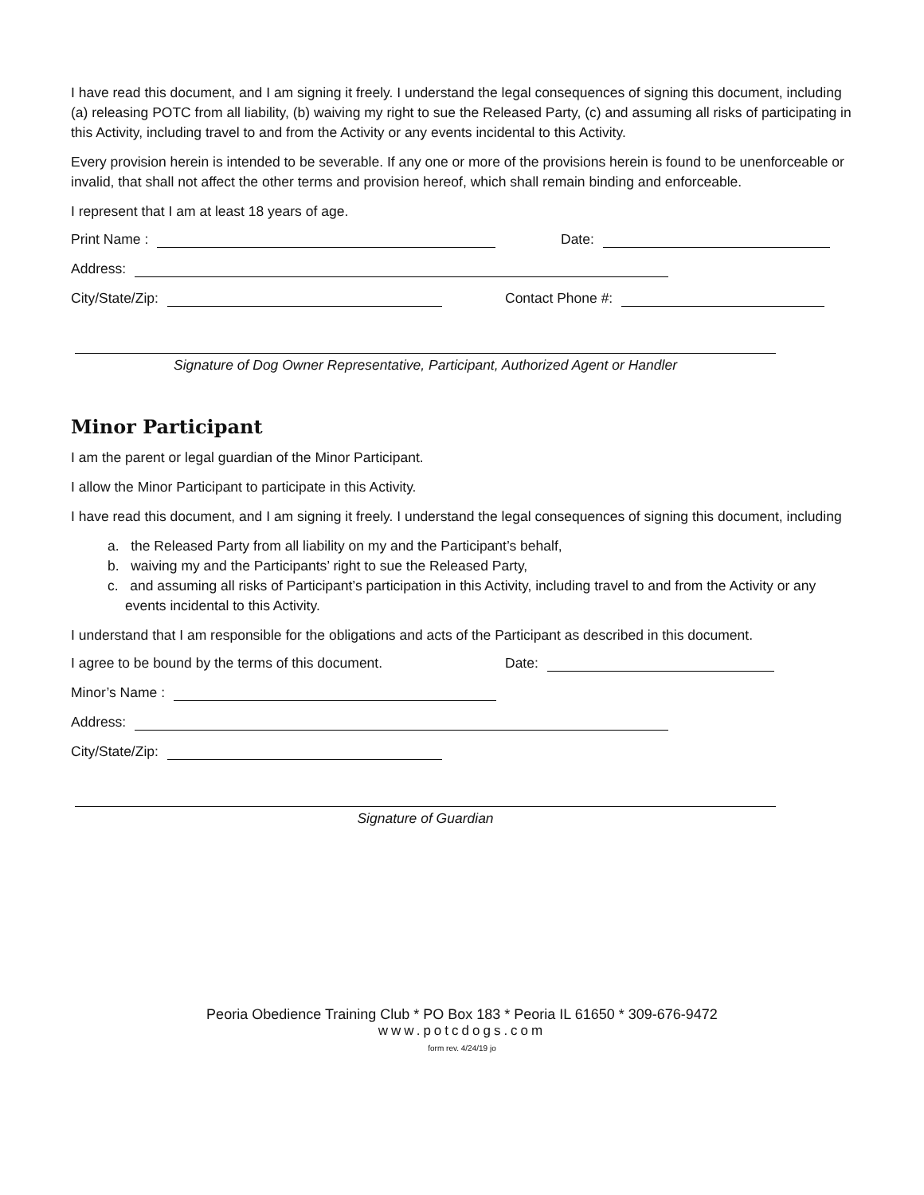I have read this document, and I am signing it freely. I understand the legal consequences of signing this document, including (a) releasing POTC from all liability, (b) waiving my right to sue the Released Party, (c) and assuming all risks of participating in this Activity, including travel to and from the Activity or any events incidental to this Activity.
Every provision herein is intended to be severable. If any one or more of the provisions herein is found to be unenforceable or invalid, that shall not affect the other terms and provision hereof, which shall remain binding and enforceable.
I represent that I am at least 18 years of age.
Print Name : Date:
Address:
City/State/Zip: Contact Phone #:
Signature of Dog Owner Representative, Participant, Authorized Agent or Handler
Minor Participant
I am the parent or legal guardian of the Minor Participant.
I allow the Minor Participant to participate in this Activity.
I have read this document, and I am signing it freely. I understand the legal consequences of signing this document, including
a. the Released Party from all liability on my and the Participant’s behalf,
b. waiving my and the Participants’ right to sue the Released Party,
c. and assuming all risks of Participant’s participation in this Activity, including travel to and from the Activity or any events incidental to this Activity.
I understand that I am responsible for the obligations and acts of the Participant as described in this document.
I agree to be bound by the terms of this document. Date:
Minor’s Name :
Address:
City/State/Zip:
Signature of Guardian
Peoria Obedience Training Club * PO Box 183 * Peoria IL 61650 * 309-676-9472
www.potcdogs.com
form rev. 4/24/19 jo